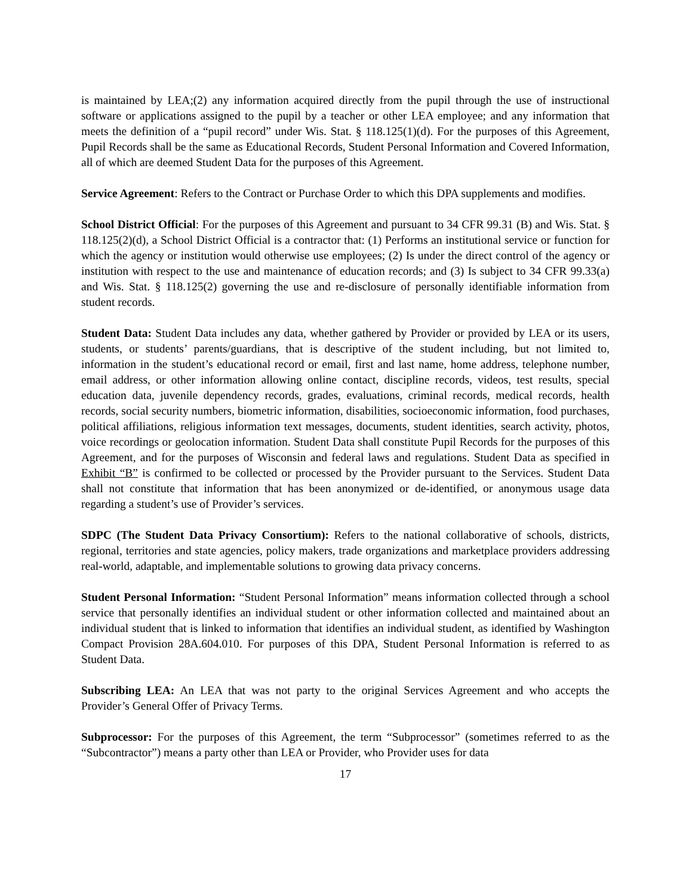is maintained by LEA;(2) any information acquired directly from the pupil through the use of instructional software or applications assigned to the pupil by a teacher or other LEA employee; and any information that meets the definition of a “pupil record” under Wis. Stat. § 118.125(1)(d). For the purposes of this Agreement, Pupil Records shall be the same as Educational Records, Student Personal Information and Covered Information, all of which are deemed Student Data for the purposes of this Agreement.
Service Agreement: Refers to the Contract or Purchase Order to which this DPA supplements and modifies.
School District Official: For the purposes of this Agreement and pursuant to 34 CFR 99.31 (B) and Wis. Stat. § 118.125(2)(d), a School District Official is a contractor that: (1) Performs an institutional service or function for which the agency or institution would otherwise use employees; (2) Is under the direct control of the agency or institution with respect to the use and maintenance of education records; and (3) Is subject to 34 CFR 99.33(a) and Wis. Stat. § 118.125(2) governing the use and re-disclosure of personally identifiable information from student records.
Student Data: Student Data includes any data, whether gathered by Provider or provided by LEA or its users, students, or students’ parents/guardians, that is descriptive of the student including, but not limited to, information in the student’s educational record or email, first and last name, home address, telephone number, email address, or other information allowing online contact, discipline records, videos, test results, special education data, juvenile dependency records, grades, evaluations, criminal records, medical records, health records, social security numbers, biometric information, disabilities, socioeconomic information, food purchases, political affiliations, religious information text messages, documents, student identities, search activity, photos, voice recordings or geolocation information. Student Data shall constitute Pupil Records for the purposes of this Agreement, and for the purposes of Wisconsin and federal laws and regulations. Student Data as specified in Exhibit “B” is confirmed to be collected or processed by the Provider pursuant to the Services. Student Data shall not constitute that information that has been anonymized or de-identified, or anonymous usage data regarding a student’s use of Provider’s services.
SDPC (The Student Data Privacy Consortium): Refers to the national collaborative of schools, districts, regional, territories and state agencies, policy makers, trade organizations and marketplace providers addressing real-world, adaptable, and implementable solutions to growing data privacy concerns.
Student Personal Information: “Student Personal Information” means information collected through a school service that personally identifies an individual student or other information collected and maintained about an individual student that is linked to information that identifies an individual student, as identified by Washington Compact Provision 28A.604.010. For purposes of this DPA, Student Personal Information is referred to as Student Data.
Subscribing LEA: An LEA that was not party to the original Services Agreement and who accepts the Provider’s General Offer of Privacy Terms.
Subprocessor: For the purposes of this Agreement, the term “Subprocessor” (sometimes referred to as the “Subcontractor”) means a party other than LEA or Provider, who Provider uses for data
17